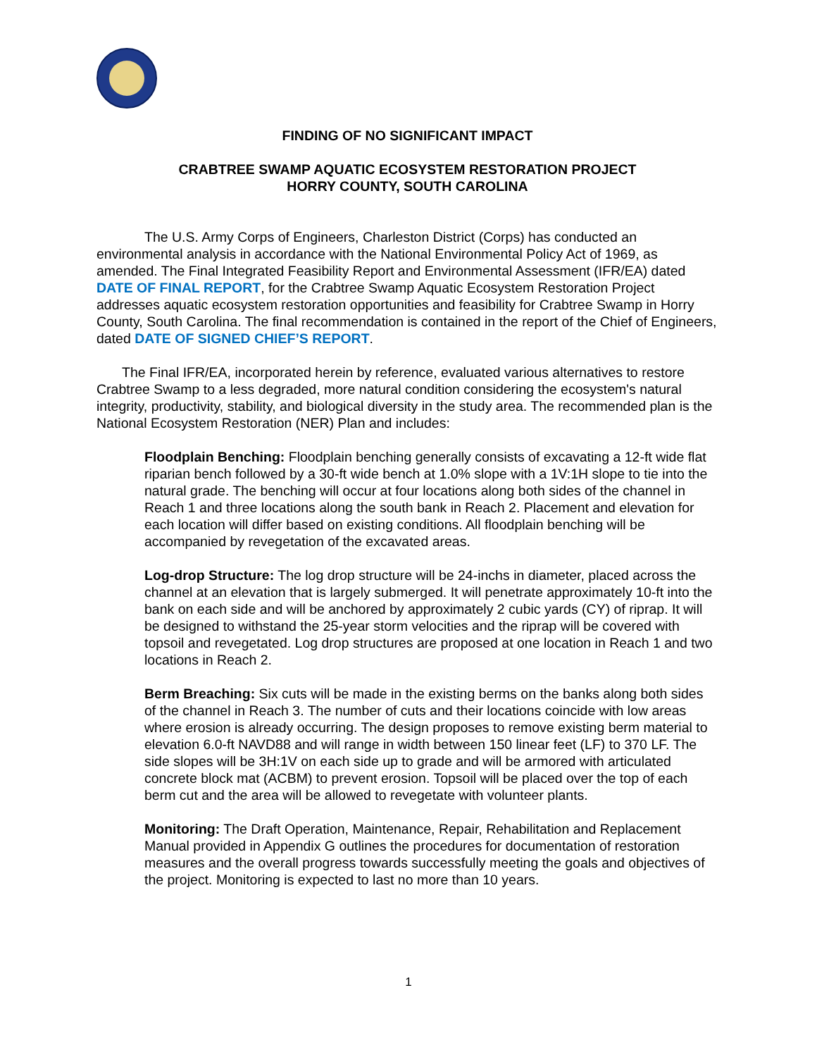FINDING OF NO SIGNIFICANT IMPACT
CRABTREE SWAMP AQUATIC ECOSYSTEM RESTORATION PROJECT
HORRY COUNTY, SOUTH CAROLINA
The U.S. Army Corps of Engineers, Charleston District (Corps) has conducted an environmental analysis in accordance with the National Environmental Policy Act of 1969, as amended. The Final Integrated Feasibility Report and Environmental Assessment (IFR/EA) dated DATE OF FINAL REPORT, for the Crabtree Swamp Aquatic Ecosystem Restoration Project addresses aquatic ecosystem restoration opportunities and feasibility for Crabtree Swamp in Horry County, South Carolina. The final recommendation is contained in the report of the Chief of Engineers, dated DATE OF SIGNED CHIEF’S REPORT.
The Final IFR/EA, incorporated herein by reference, evaluated various alternatives to restore Crabtree Swamp to a less degraded, more natural condition considering the ecosystem's natural integrity, productivity, stability, and biological diversity in the study area. The recommended plan is the National Ecosystem Restoration (NER) Plan and includes:
Floodplain Benching: Floodplain benching generally consists of excavating a 12-ft wide flat riparian bench followed by a 30-ft wide bench at 1.0% slope with a 1V:1H slope to tie into the natural grade. The benching will occur at four locations along both sides of the channel in Reach 1 and three locations along the south bank in Reach 2. Placement and elevation for each location will differ based on existing conditions. All floodplain benching will be accompanied by revegetation of the excavated areas.
Log-drop Structure: The log drop structure will be 24-inchs in diameter, placed across the channel at an elevation that is largely submerged. It will penetrate approximately 10-ft into the bank on each side and will be anchored by approximately 2 cubic yards (CY) of riprap. It will be designed to withstand the 25-year storm velocities and the riprap will be covered with topsoil and revegetated. Log drop structures are proposed at one location in Reach 1 and two locations in Reach 2.
Berm Breaching: Six cuts will be made in the existing berms on the banks along both sides of the channel in Reach 3. The number of cuts and their locations coincide with low areas where erosion is already occurring. The design proposes to remove existing berm material to elevation 6.0-ft NAVD88 and will range in width between 150 linear feet (LF) to 370 LF. The side slopes will be 3H:1V on each side up to grade and will be armored with articulated concrete block mat (ACBM) to prevent erosion. Topsoil will be placed over the top of each berm cut and the area will be allowed to revegetate with volunteer plants.
Monitoring: The Draft Operation, Maintenance, Repair, Rehabilitation and Replacement Manual provided in Appendix G outlines the procedures for documentation of restoration measures and the overall progress towards successfully meeting the goals and objectives of the project. Monitoring is expected to last no more than 10 years.
1